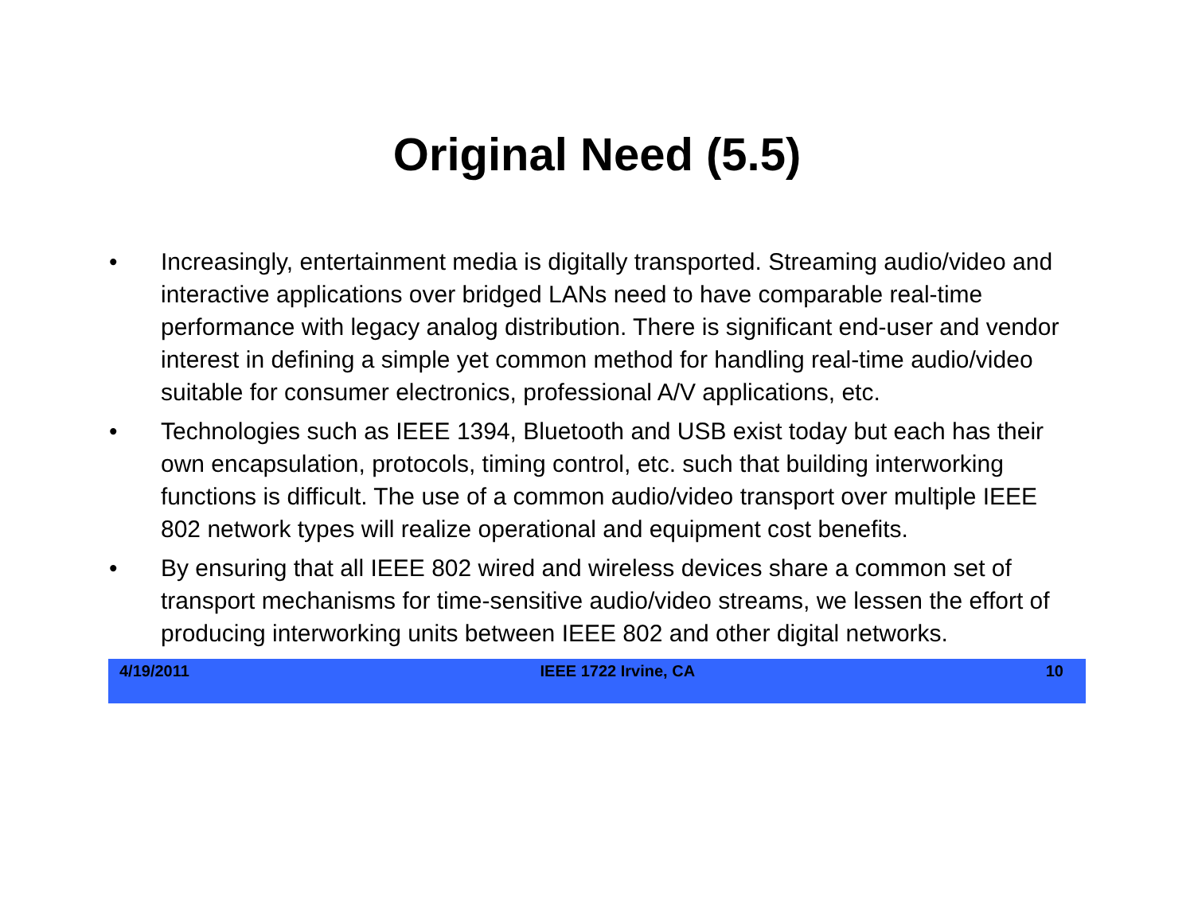Original Need (5.5)
• Increasingly, entertainment media is digitally transported. Streaming audio/video and interactive applications over bridged LANs need to have comparable real-time performance with legacy analog distribution. There is significant end-user and vendor interest in defining a simple yet common method for handling real-time audio/video suitable for consumer electronics, professional A/V applications, etc.
• Technologies such as IEEE 1394, Bluetooth and USB exist today but each has their own encapsulation, protocols, timing control, etc. such that building interworking functions is difficult. The use of a common audio/video transport over multiple IEEE 802 network types will realize operational and equipment cost benefits.
• By ensuring that all IEEE 802 wired and wireless devices share a common set of transport mechanisms for time-sensitive audio/video streams, we lessen the effort of producing interworking units between IEEE 802 and other digital networks.
4/19/2011 IEEE 1722 Irvine, CA 10